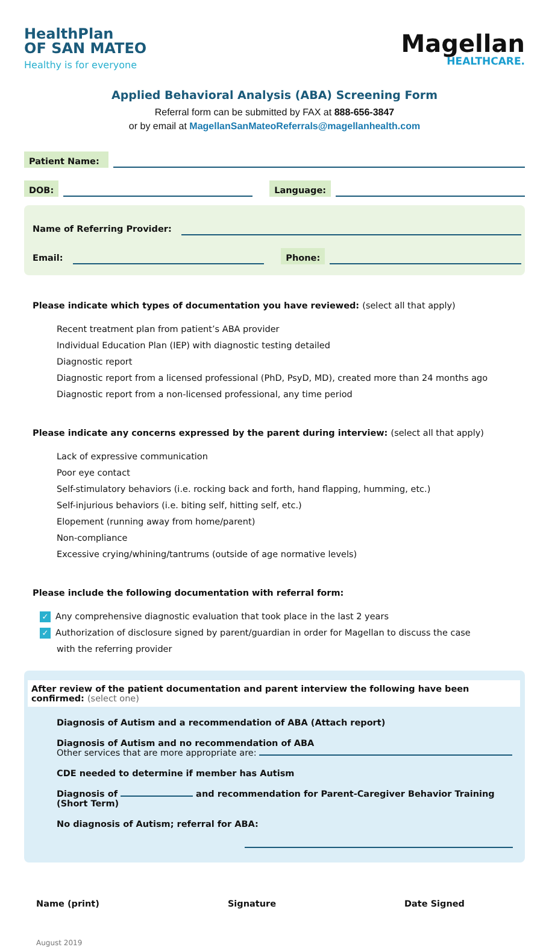HealthPlan
OF SAN MATEO
Healthy is for everyone
Magellan
HEALTHCARE.
Applied Behavioral Analysis (ABA) Screening Form
Referral form can be submitted by FAX at 888-656-3847
or by email at MagellanSanMateoReferrals@magellanhealth.com
Patient Name:
DOB: Language:
Name of Referring Provider:
Email: Phone:
Please indicate which types of documentation you have reviewed: (select all that apply)
Recent treatment plan from patient’s ABA provider
Individual Education Plan (IEP) with diagnostic testing detailed
Diagnostic report
Diagnostic report from a licensed professional (PhD, PsyD, MD), created more than 24 months ago
Diagnostic report from a non-licensed professional, any time period
Please indicate any concerns expressed by the parent during interview: (select all that apply)
Lack of expressive communication
Poor eye contact
Self-stimulatory behaviors (i.e. rocking back and forth, hand flapping, humming, etc.)
Self-injurious behaviors (i.e. biting self, hitting self, etc.)
Elopement (running away from home/parent)
Non-compliance
Excessive crying/whining/tantrums (outside of age normative levels)
Please include the following documentation with referral form:
✓ Any comprehensive diagnostic evaluation that took place in the last 2 years
✓ Authorization of disclosure signed by parent/guardian in order for Magellan to discuss the case
with the referring provider
After review of the patient documentation and parent interview the following have been confirmed: (select one)
Diagnosis of Autism and a recommendation of ABA (Attach report)
Diagnosis of Autism and no recommendation of ABA
Other services that are more appropriate are:
CDE needed to determine if member has Autism
Diagnosis of and recommendation for Parent-Caregiver Behavior Training (Short Term)
No diagnosis of Autism; referral for ABA:
Name (print) Signature Date Signed
August 2019